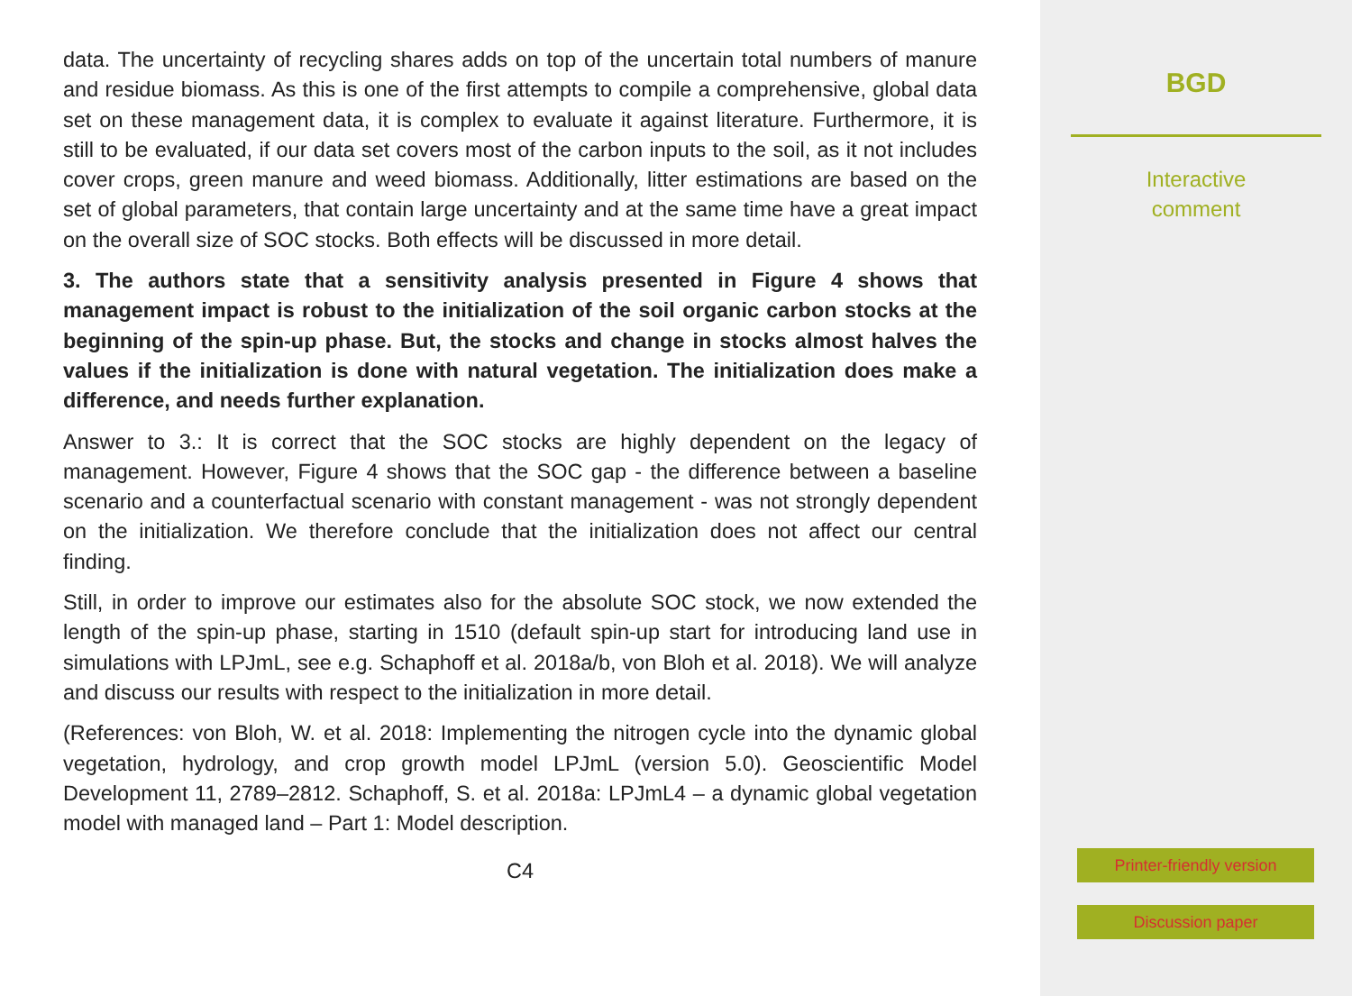data. The uncertainty of recycling shares adds on top of the uncertain total numbers of manure and residue biomass. As this is one of the first attempts to compile a comprehensive, global data set on these management data, it is complex to evaluate it against literature. Furthermore, it is still to be evaluated, if our data set covers most of the carbon inputs to the soil, as it not includes cover crops, green manure and weed biomass. Additionally, litter estimations are based on the set of global parameters, that contain large uncertainty and at the same time have a great impact on the overall size of SOC stocks. Both effects will be discussed in more detail.
3. The authors state that a sensitivity analysis presented in Figure 4 shows that management impact is robust to the initialization of the soil organic carbon stocks at the beginning of the spin-up phase. But, the stocks and change in stocks almost halves the values if the initialization is done with natural vegetation. The initialization does make a difference, and needs further explanation.
Answer to 3.: It is correct that the SOC stocks are highly dependent on the legacy of management. However, Figure 4 shows that the SOC gap - the difference between a baseline scenario and a counterfactual scenario with constant management - was not strongly dependent on the initialization. We therefore conclude that the initialization does not affect our central finding.
Still, in order to improve our estimates also for the absolute SOC stock, we now extended the length of the spin-up phase, starting in 1510 (default spin-up start for introducing land use in simulations with LPJmL, see e.g. Schaphoff et al. 2018a/b, von Bloh et al. 2018). We will analyze and discuss our results with respect to the initialization in more detail.
(References: von Bloh, W. et al. 2018: Implementing the nitrogen cycle into the dynamic global vegetation, hydrology, and crop growth model LPJmL (version 5.0). Geoscientific Model Development 11, 2789–2812. Schaphoff, S. et al. 2018a: LPJmL4 – a dynamic global vegetation model with managed land – Part 1: Model description.
C4
BGD
Interactive
comment
Printer-friendly version
Discussion paper